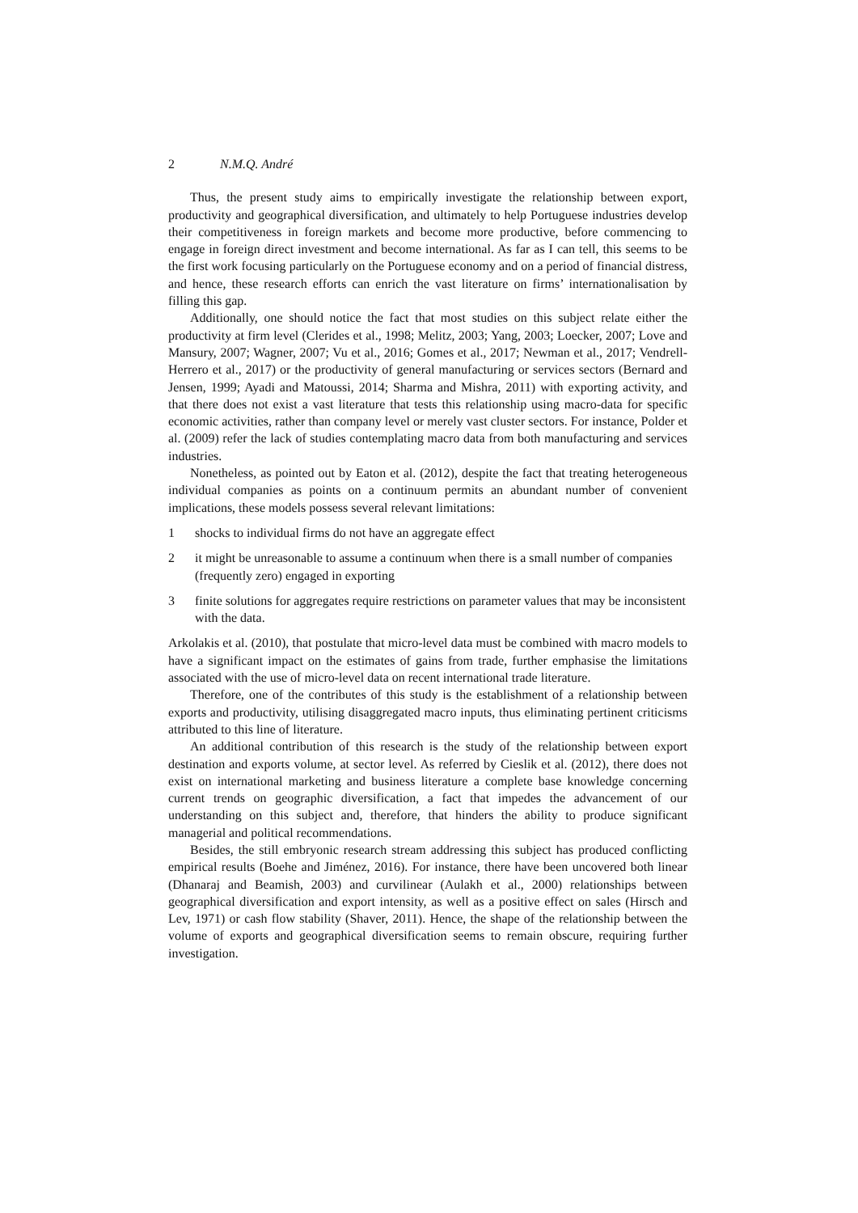2 N.M.Q. André
Thus, the present study aims to empirically investigate the relationship between export, productivity and geographical diversification, and ultimately to help Portuguese industries develop their competitiveness in foreign markets and become more productive, before commencing to engage in foreign direct investment and become international. As far as I can tell, this seems to be the first work focusing particularly on the Portuguese economy and on a period of financial distress, and hence, these research efforts can enrich the vast literature on firms’ internationalisation by filling this gap.
Additionally, one should notice the fact that most studies on this subject relate either the productivity at firm level (Clerides et al., 1998; Melitz, 2003; Yang, 2003; Loecker, 2007; Love and Mansury, 2007; Wagner, 2007; Vu et al., 2016; Gomes et al., 2017; Newman et al., 2017; Vendrell-Herrero et al., 2017) or the productivity of general manufacturing or services sectors (Bernard and Jensen, 1999; Ayadi and Matoussi, 2014; Sharma and Mishra, 2011) with exporting activity, and that there does not exist a vast literature that tests this relationship using macro-data for specific economic activities, rather than company level or merely vast cluster sectors. For instance, Polder et al. (2009) refer the lack of studies contemplating macro data from both manufacturing and services industries.
Nonetheless, as pointed out by Eaton et al. (2012), despite the fact that treating heterogeneous individual companies as points on a continuum permits an abundant number of convenient implications, these models possess several relevant limitations:
1 shocks to individual firms do not have an aggregate effect
2 it might be unreasonable to assume a continuum when there is a small number of companies (frequently zero) engaged in exporting
3 finite solutions for aggregates require restrictions on parameter values that may be inconsistent with the data.
Arkolakis et al. (2010), that postulate that micro-level data must be combined with macro models to have a significant impact on the estimates of gains from trade, further emphasise the limitations associated with the use of micro-level data on recent international trade literature.
Therefore, one of the contributes of this study is the establishment of a relationship between exports and productivity, utilising disaggregated macro inputs, thus eliminating pertinent criticisms attributed to this line of literature.
An additional contribution of this research is the study of the relationship between export destination and exports volume, at sector level. As referred by Cieslik et al. (2012), there does not exist on international marketing and business literature a complete base knowledge concerning current trends on geographic diversification, a fact that impedes the advancement of our understanding on this subject and, therefore, that hinders the ability to produce significant managerial and political recommendations.
Besides, the still embryonic research stream addressing this subject has produced conflicting empirical results (Boehe and Jiménez, 2016). For instance, there have been uncovered both linear (Dhanaraj and Beamish, 2003) and curvilinear (Aulakh et al., 2000) relationships between geographical diversification and export intensity, as well as a positive effect on sales (Hirsch and Lev, 1971) or cash flow stability (Shaver, 2011). Hence, the shape of the relationship between the volume of exports and geographical diversification seems to remain obscure, requiring further investigation.